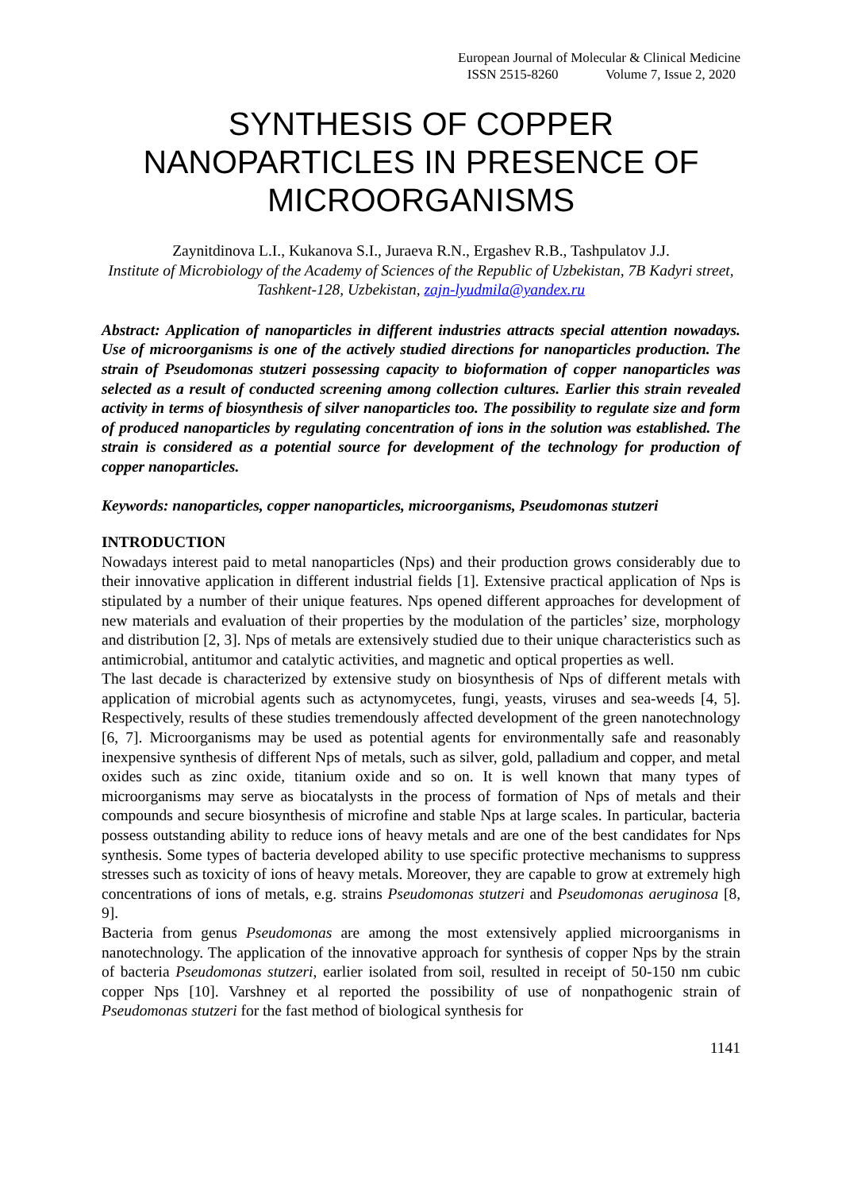European Journal of Molecular & Clinical Medicine
ISSN 2515-8260 Volume 7, Issue 2, 2020
SYNTHESIS OF COPPER NANOPARTICLES IN PRESENCE OF MICROORGANISMS
Zaynitdinova L.I., Kukanova S.I., Juraeva R.N., Ergashev R.B., Tashpulatov J.J.
Institute of Microbiology of the Academy of Sciences of the Republic of Uzbekistan, 7B Kadyri street, Tashkent-128, Uzbekistan, zajn-lyudmila@yandex.ru
Abstract: Application of nanoparticles in different industries attracts special attention nowadays. Use of microorganisms is one of the actively studied directions for nanoparticles production. The strain of Pseudomonas stutzeri possessing capacity to bioformation of copper nanoparticles was selected as a result of conducted screening among collection cultures. Earlier this strain revealed activity in terms of biosynthesis of silver nanoparticles too. The possibility to regulate size and form of produced nanoparticles by regulating concentration of ions in the solution was established. The strain is considered as a potential source for development of the technology for production of copper nanoparticles.
Keywords: nanoparticles, copper nanoparticles, microorganisms, Pseudomonas stutzeri
INTRODUCTION
Nowadays interest paid to metal nanoparticles (Nps) and their production grows considerably due to their innovative application in different industrial fields [1]. Extensive practical application of Nps is stipulated by a number of their unique features. Nps opened different approaches for development of new materials and evaluation of their properties by the modulation of the particles’ size, morphology and distribution [2, 3]. Nps of metals are extensively studied due to their unique characteristics such as antimicrobial, antitumor and catalytic activities, and magnetic and optical properties as well.
The last decade is characterized by extensive study on biosynthesis of Nps of different metals with application of microbial agents such as actynomycetes, fungi, yeasts, viruses and sea-weeds [4, 5]. Respectively, results of these studies tremendously affected development of the green nanotechnology [6, 7]. Microorganisms may be used as potential agents for environmentally safe and reasonably inexpensive synthesis of different Nps of metals, such as silver, gold, palladium and copper, and metal oxides such as zinc oxide, titanium oxide and so on. It is well known that many types of microorganisms may serve as biocatalysts in the process of formation of Nps of metals and their compounds and secure biosynthesis of microfine and stable Nps at large scales. In particular, bacteria possess outstanding ability to reduce ions of heavy metals and are one of the best candidates for Nps synthesis. Some types of bacteria developed ability to use specific protective mechanisms to suppress stresses such as toxicity of ions of heavy metals. Moreover, they are capable to grow at extremely high concentrations of ions of metals, e.g. strains Pseudomonas stutzeri and Pseudomonas aeruginosa [8, 9].
Bacteria from genus Pseudomonas are among the most extensively applied microorganisms in nanotechnology. The application of the innovative approach for synthesis of copper Nps by the strain of bacteria Pseudomonas stutzeri, earlier isolated from soil, resulted in receipt of 50-150 nm cubic copper Nps [10]. Varshney et al reported the possibility of use of nonpathogenic strain of Pseudomonas stutzeri for the fast method of biological synthesis for
1141